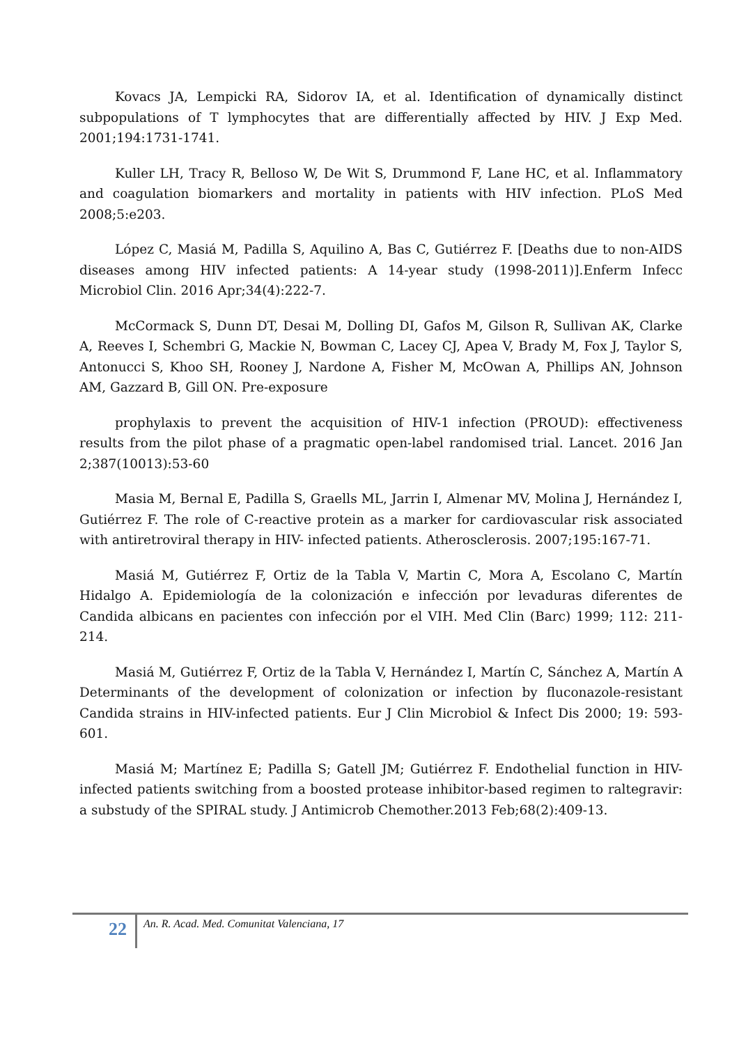Kovacs JA, Lempicki RA, Sidorov IA, et al. Identification of dynamically distinct subpopulations of T lymphocytes that are differentially affected by HIV. J Exp Med. 2001;194:1731-1741.
Kuller LH, Tracy R, Belloso W, De Wit S, Drummond F, Lane HC, et al. Inflammatory and coagulation biomarkers and mortality in patients with HIV infection. PLoS Med 2008;5:e203.
López C, Masiá M, Padilla S, Aquilino A, Bas C, Gutiérrez F. [Deaths due to non-AIDS diseases among HIV infected patients: A 14-year study (1998-2011)].Enferm Infecc Microbiol Clin. 2016 Apr;34(4):222-7.
McCormack S, Dunn DT, Desai M, Dolling DI, Gafos M, Gilson R, Sullivan AK, Clarke A, Reeves I, Schembri G, Mackie N, Bowman C, Lacey CJ, Apea V, Brady M, Fox J, Taylor S, Antonucci S, Khoo SH, Rooney J, Nardone A, Fisher M, McOwan A, Phillips AN, Johnson AM, Gazzard B, Gill ON. Pre-exposure
prophylaxis to prevent the acquisition of HIV-1 infection (PROUD): effectiveness results from the pilot phase of a pragmatic open-label randomised trial. Lancet. 2016 Jan 2;387(10013):53-60
Masia M, Bernal E, Padilla S, Graells ML, Jarrin I, Almenar MV, Molina J, Hernández I, Gutiérrez F. The role of C-reactive protein as a marker for cardiovascular risk associated with antiretroviral therapy in HIV- infected patients. Atherosclerosis. 2007;195:167-71.
Masiá M, Gutiérrez F, Ortiz de la Tabla V, Martin C, Mora A, Escolano C, Martín Hidalgo A. Epidemiología de la colonización e infección por levaduras diferentes de Candida albicans en pacientes con infección por el VIH. Med Clin (Barc) 1999; 112: 211-214.
Masiá M, Gutiérrez F, Ortiz de la Tabla V, Hernández I, Martín C, Sánchez A, Martín A Determinants of the development of colonization or infection by fluconazole-resistant Candida strains in HIV-infected patients. Eur J Clin Microbiol & Infect Dis 2000; 19: 593-601.
Masiá M; Martínez E; Padilla S; Gatell JM; Gutiérrez F. Endothelial function in HIV-infected patients switching from a boosted protease inhibitor-based regimen to raltegravir: a substudy of the SPIRAL study. J Antimicrob Chemother.2013 Feb;68(2):409-13.
22 An. R. Acad. Med. Comunitat Valenciana, 17